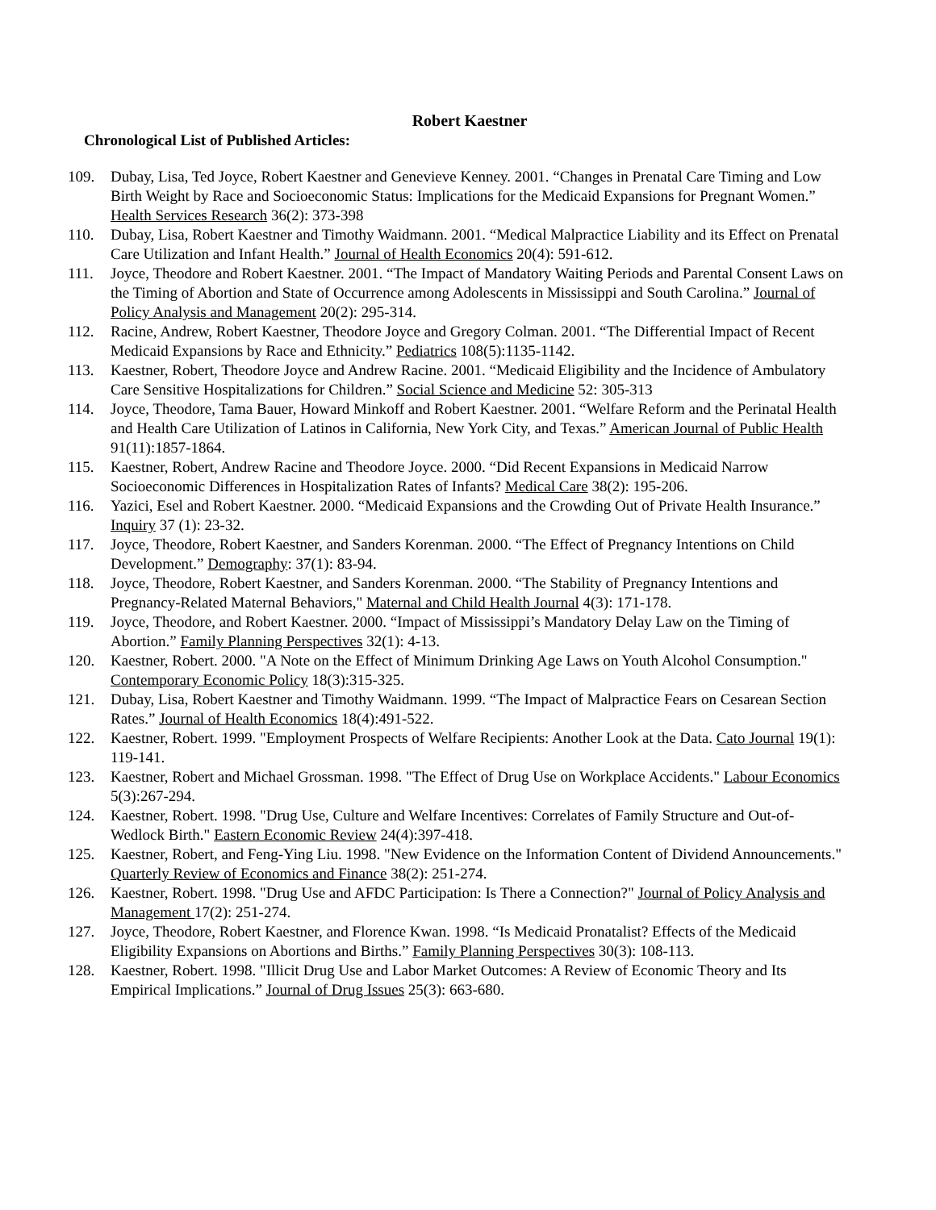Robert Kaestner
Chronological List of Published Articles:
109. Dubay, Lisa, Ted Joyce, Robert Kaestner and Genevieve Kenney. 2001. “Changes in Prenatal Care Timing and Low Birth Weight by Race and Socioeconomic Status: Implications for the Medicaid Expansions for Pregnant Women.” Health Services Research 36(2): 373-398
110. Dubay, Lisa, Robert Kaestner and Timothy Waidmann. 2001. “Medical Malpractice Liability and its Effect on Prenatal Care Utilization and Infant Health.” Journal of Health Economics 20(4): 591-612.
111. Joyce, Theodore and Robert Kaestner. 2001. “The Impact of Mandatory Waiting Periods and Parental Consent Laws on the Timing of Abortion and State of Occurrence among Adolescents in Mississippi and South Carolina.” Journal of Policy Analysis and Management 20(2): 295-314.
112. Racine, Andrew, Robert Kaestner, Theodore Joyce and Gregory Colman. 2001. “The Differential Impact of Recent Medicaid Expansions by Race and Ethnicity.” Pediatrics 108(5):1135-1142.
113. Kaestner, Robert, Theodore Joyce and Andrew Racine. 2001. “Medicaid Eligibility and the Incidence of Ambulatory Care Sensitive Hospitalizations for Children.” Social Science and Medicine 52: 305-313
114. Joyce, Theodore, Tama Bauer, Howard Minkoff and Robert Kaestner. 2001. “Welfare Reform and the Perinatal Health and Health Care Utilization of Latinos in California, New York City, and Texas.” American Journal of Public Health 91(11):1857-1864.
115. Kaestner, Robert, Andrew Racine and Theodore Joyce. 2000. “Did Recent Expansions in Medicaid Narrow Socioeconomic Differences in Hospitalization Rates of Infants? Medical Care 38(2): 195-206.
116. Yazici, Esel and Robert Kaestner. 2000. “Medicaid Expansions and the Crowding Out of Private Health Insurance.” Inquiry 37 (1): 23-32.
117. Joyce, Theodore, Robert Kaestner, and Sanders Korenman. 2000. “The Effect of Pregnancy Intentions on Child Development.” Demography: 37(1): 83-94.
118. Joyce, Theodore, Robert Kaestner, and Sanders Korenman. 2000. “The Stability of Pregnancy Intentions and Pregnancy-Related Maternal Behaviors," Maternal and Child Health Journal 4(3): 171-178.
119. Joyce, Theodore, and Robert Kaestner. 2000. “Impact of Mississippi’s Mandatory Delay Law on the Timing of Abortion.” Family Planning Perspectives 32(1): 4-13.
120. Kaestner, Robert. 2000. "A Note on the Effect of Minimum Drinking Age Laws on Youth Alcohol Consumption." Contemporary Economic Policy 18(3):315-325.
121. Dubay, Lisa, Robert Kaestner and Timothy Waidmann. 1999. “The Impact of Malpractice Fears on Cesarean Section Rates.” Journal of Health Economics 18(4):491-522.
122. Kaestner, Robert. 1999. "Employment Prospects of Welfare Recipients: Another Look at the Data. Cato Journal 19(1): 119-141.
123. Kaestner, Robert and Michael Grossman. 1998. "The Effect of Drug Use on Workplace Accidents." Labour Economics 5(3):267-294.
124. Kaestner, Robert. 1998. "Drug Use, Culture and Welfare Incentives: Correlates of Family Structure and Out-of-Wedlock Birth." Eastern Economic Review 24(4):397-418.
125. Kaestner, Robert, and Feng-Ying Liu. 1998. "New Evidence on the Information Content of Dividend Announcements." Quarterly Review of Economics and Finance 38(2): 251-274.
126. Kaestner, Robert. 1998. "Drug Use and AFDC Participation: Is There a Connection?" Journal of Policy Analysis and Management 17(2): 251-274.
127. Joyce, Theodore, Robert Kaestner, and Florence Kwan. 1998. “Is Medicaid Pronatalist? Effects of the Medicaid Eligibility Expansions on Abortions and Births.” Family Planning Perspectives 30(3): 108-113.
128. Kaestner, Robert. 1998. "Illicit Drug Use and Labor Market Outcomes: A Review of Economic Theory and Its Empirical Implications.” Journal of Drug Issues 25(3): 663-680.